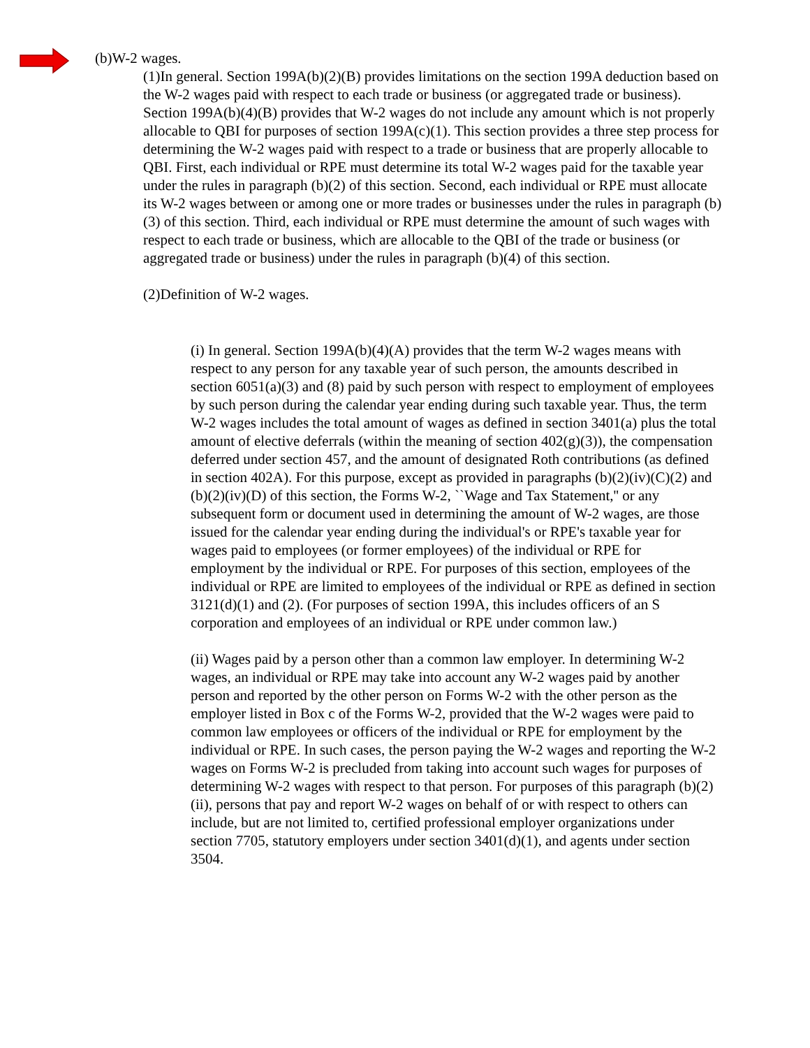(b)W-2 wages.
(1)In general. Section 199A(b)(2)(B) provides limitations on the section 199A deduction based on the W-2 wages paid with respect to each trade or business (or aggregated trade or business). Section 199A(b)(4)(B) provides that W-2 wages do not include any amount which is not properly allocable to QBI for purposes of section 199A(c)(1). This section provides a three step process for determining the W-2 wages paid with respect to a trade or business that are properly allocable to QBI. First, each individual or RPE must determine its total W-2 wages paid for the taxable year under the rules in paragraph (b)(2) of this section. Second, each individual or RPE must allocate its W-2 wages between or among one or more trades or businesses under the rules in paragraph (b)(3) of this section. Third, each individual or RPE must determine the amount of such wages with respect to each trade or business, which are allocable to the QBI of the trade or business (or aggregated trade or business) under the rules in paragraph (b)(4) of this section.
(2)Definition of W-2 wages.
(i) In general. Section 199A(b)(4)(A) provides that the term W-2 wages means with respect to any person for any taxable year of such person, the amounts described in section 6051(a)(3) and (8) paid by such person with respect to employment of employees by such person during the calendar year ending during such taxable year. Thus, the term W-2 wages includes the total amount of wages as defined in section 3401(a) plus the total amount of elective deferrals (within the meaning of section 402(g)(3)), the compensation deferred under section 457, and the amount of designated Roth contributions (as defined in section 402A). For this purpose, except as provided in paragraphs (b)(2)(iv)(C)(2) and (b)(2)(iv)(D) of this section, the Forms W-2, ``Wage and Tax Statement,'' or any subsequent form or document used in determining the amount of W-2 wages, are those issued for the calendar year ending during the individual's or RPE's taxable year for wages paid to employees (or former employees) of the individual or RPE for employment by the individual or RPE. For purposes of this section, employees of the individual or RPE are limited to employees of the individual or RPE as defined in section 3121(d)(1) and (2). (For purposes of section 199A, this includes officers of an S corporation and employees of an individual or RPE under common law.)
(ii) Wages paid by a person other than a common law employer. In determining W-2 wages, an individual or RPE may take into account any W-2 wages paid by another person and reported by the other person on Forms W-2 with the other person as the employer listed in Box c of the Forms W-2, provided that the W-2 wages were paid to common law employees or officers of the individual or RPE for employment by the individual or RPE. In such cases, the person paying the W-2 wages and reporting the W-2 wages on Forms W-2 is precluded from taking into account such wages for purposes of determining W-2 wages with respect to that person. For purposes of this paragraph (b)(2)(ii), persons that pay and report W-2 wages on behalf of or with respect to others can include, but are not limited to, certified professional employer organizations under section 7705, statutory employers under section 3401(d)(1), and agents under section 3504.